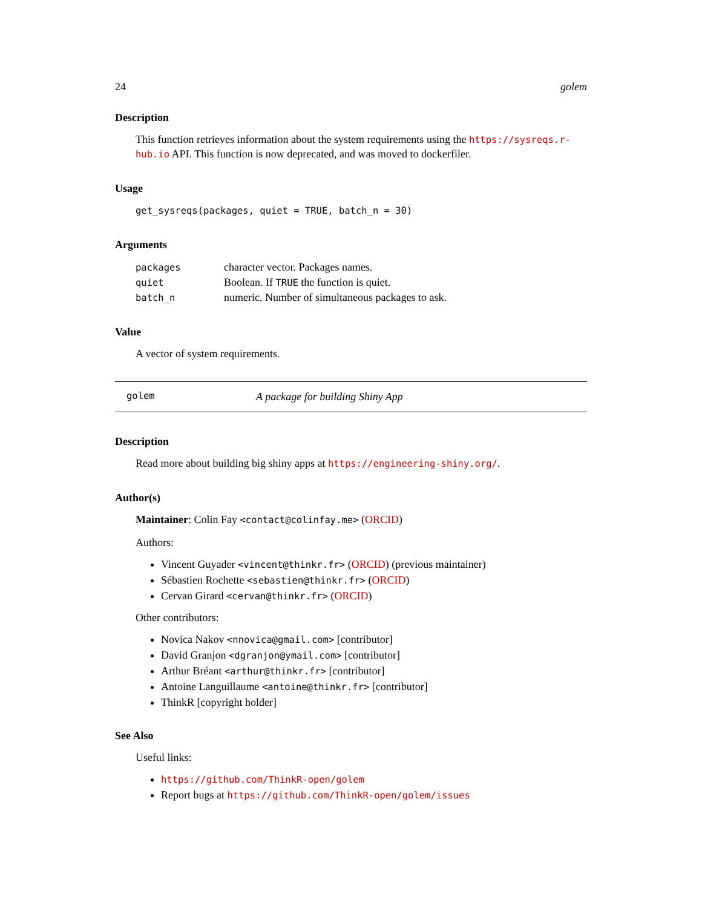24 golem
Description
This function retrieves information about the system requirements using the https://sysreqs.r-hub.io API. This function is now deprecated, and was moved to dockerfiler.
Usage
get_sysreqs(packages, quiet = TRUE, batch_n = 30)
Arguments
| packages | character vector. Packages names. |
| quiet | Boolean. If TRUE the function is quiet. |
| batch_n | numeric. Number of simultaneous packages to ask. |
Value
A vector of system requirements.
golem A package for building Shiny App
Description
Read more about building big shiny apps at https://engineering-shiny.org/.
Author(s)
Maintainer: Colin Fay <contact@colinfay.me> (ORCID)
Authors:
Vincent Guyader <vincent@thinkr.fr> (ORCID) (previous maintainer)
Sébastien Rochette <sebastien@thinkr.fr> (ORCID)
Cervan Girard <cervan@thinkr.fr> (ORCID)
Other contributors:
Novica Nakov <nnovica@gmail.com> [contributor]
David Granjon <dgranjon@ymail.com> [contributor]
Arthur Bréant <arthur@thinkr.fr> [contributor]
Antoine Languillaume <antoine@thinkr.fr> [contributor]
ThinkR [copyright holder]
See Also
Useful links:
https://github.com/ThinkR-open/golem
Report bugs at https://github.com/ThinkR-open/golem/issues